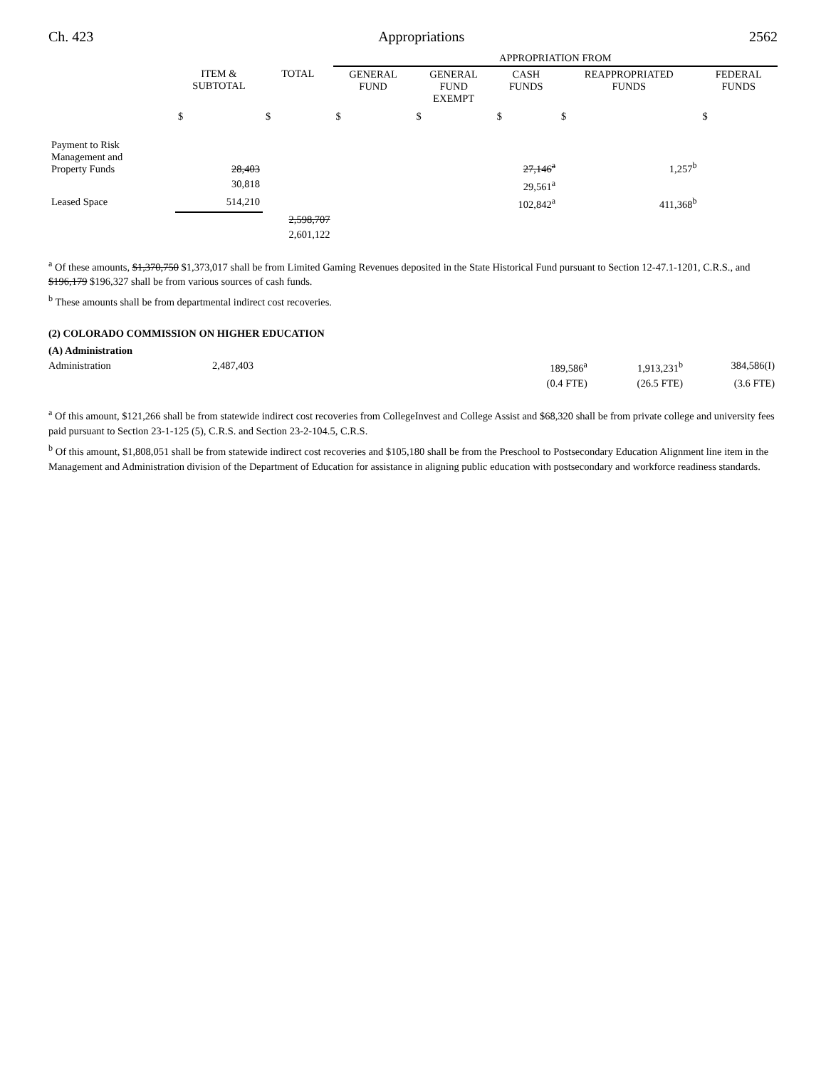Ch. 423 Appropriations 2562
| | | | APPROPRIATION FROM | | | | |
| --- | --- | --- | --- | --- | --- | --- | --- |
| | ITEM & SUBTOTAL | TOTAL | GENERAL FUND | GENERAL FUND EXEMPT | CASH FUNDS | REAPPROPRIATED FUNDS | FEDERAL FUNDS |
| | $ | $ | $ | $ | $ | $ | $ |
| Payment to Risk Management and Property Funds | 28,403 | | | | 27,146<sup>a</sup> | 1,257<sup>b</sup> | |
| | 30,818 | | | | 29,561<sup>a</sup> | | |
| Leased Space | 514,210 | | | | 102,842<sup>a</sup> | 411,368<sup>b</sup> | |
| | | 2,598,707 | | | | | |
| | | 2,601,122 | | | | | |
<sup>a</sup> Of these amounts, $1,370,750 $1,373,017 shall be from Limited Gaming Revenues deposited in the State Historical Fund pursuant to Section 12-47.1-1201, C.R.S., and $196,179 $196,327 shall be from various sources of cash funds.
<sup>b</sup> These amounts shall be from departmental indirect cost recoveries.
(2) COLORADO COMMISSION ON HIGHER EDUCATION
(A) Administration
| Administration | 2,487,403 | | 189,586<sup>a</sup> | 1,913,231<sup>b</sup> | 384,586(I) |
| | | | (0.4 FTE) | (26.5 FTE) | (3.6 FTE) |
<sup>a</sup> Of this amount, $121,266 shall be from statewide indirect cost recoveries from CollegeInvest and College Assist and $68,320 shall be from private college and university fees paid pursuant to Section 23-1-125 (5), C.R.S. and Section 23-2-104.5, C.R.S.
<sup>b</sup> Of this amount, $1,808,051 shall be from statewide indirect cost recoveries and $105,180 shall be from the Preschool to Postsecondary Education Alignment line item in the Management and Administration division of the Department of Education for assistance in aligning public education with postsecondary and workforce readiness standards.